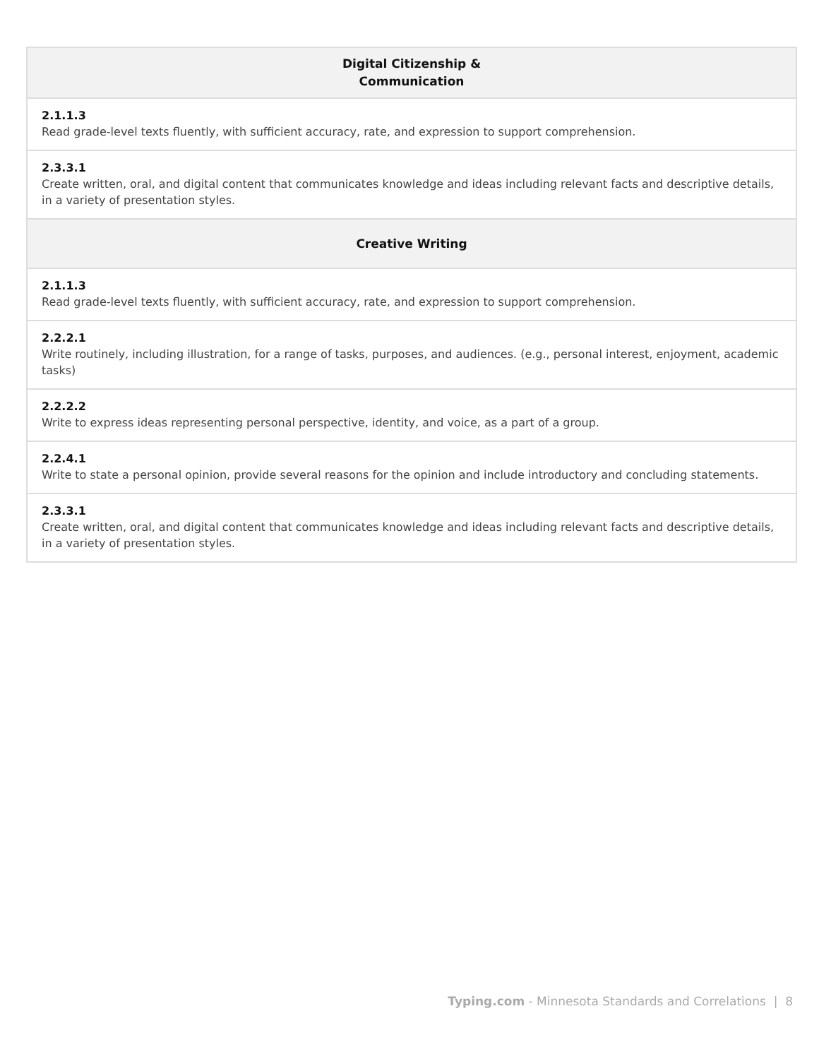| Digital Citizenship & Communication |
| --- |
| 2.1.1.3 Read grade-level texts fluently, with sufficient accuracy, rate, and expression to support comprehension. |
| 2.3.3.1 Create written, oral, and digital content that communicates knowledge and ideas including relevant facts and descriptive details, in a variety of presentation styles. |
| Creative Writing |
| 2.1.1.3 Read grade-level texts fluently, with sufficient accuracy, rate, and expression to support comprehension. |
| 2.2.2.1 Write routinely, including illustration, for a range of tasks, purposes, and audiences. (e.g., personal interest, enjoyment, academic tasks) |
| 2.2.2.2 Write to express ideas representing personal perspective, identity, and voice, as a part of a group. |
| 2.2.4.1 Write to state a personal opinion, provide several reasons for the opinion and include introductory and concluding statements. |
| 2.3.3.1 Create written, oral, and digital content that communicates knowledge and ideas including relevant facts and descriptive details, in a variety of presentation styles. |
Typing.com - Minnesota Standards and Correlations | 8